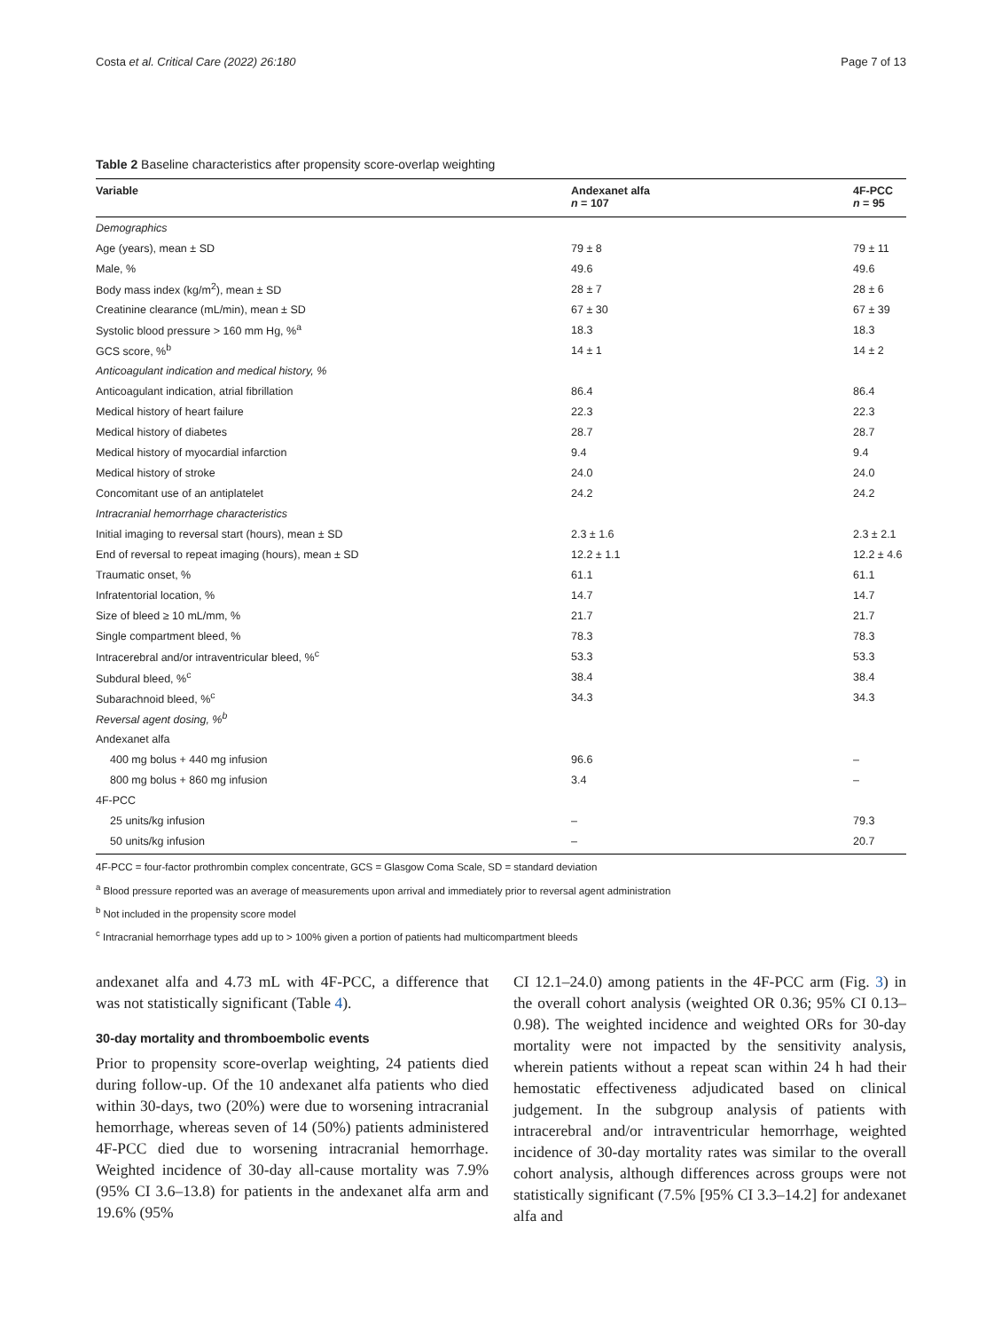Costa et al. Critical Care (2022) 26:180 Page 7 of 13
Table 2 Baseline characteristics after propensity score-overlap weighting
| Variable | Andexanet alfa n = 107 | 4F-PCC n = 95 |
| --- | --- | --- |
| Demographics | | |
| Age (years), mean ± SD | 79 ± 8 | 79 ± 11 |
| Male, % | 49.6 | 49.6 |
| Body mass index (kg/m<sup>2</sup>), mean ± SD | 28 ± 7 | 28 ± 6 |
| Creatinine clearance (mL/min), mean ± SD | 67 ± 30 | 67 ± 39 |
| Systolic blood pressure > 160 mm Hg, %<sup>a</sup> | 18.3 | 18.3 |
| GCS score, %<sup>b</sup> | 14 ± 1 | 14 ± 2 |
| Anticoagulant indication and medical history, % | | |
| Anticoagulant indication, atrial fibrillation | 86.4 | 86.4 |
| Medical history of heart failure | 22.3 | 22.3 |
| Medical history of diabetes | 28.7 | 28.7 |
| Medical history of myocardial infarction | 9.4 | 9.4 |
| Medical history of stroke | 24.0 | 24.0 |
| Concomitant use of an antiplatelet | 24.2 | 24.2 |
| Intracranial hemorrhage characteristics | | |
| Initial imaging to reversal start (hours), mean ± SD | 2.3 ± 1.6 | 2.3 ± 2.1 |
| End of reversal to repeat imaging (hours), mean ± SD | 12.2 ± 1.1 | 12.2 ± 4.6 |
| Traumatic onset, % | 61.1 | 61.1 |
| Infratentorial location, % | 14.7 | 14.7 |
| Size of bleed ≥ 10 mL/mm, % | 21.7 | 21.7 |
| Single compartment bleed, % | 78.3 | 78.3 |
| Intracerebral and/or intraventricular bleed, %<sup>c</sup> | 53.3 | 53.3 |
| Subdural bleed, %<sup>c</sup> | 38.4 | 38.4 |
| Subarachnoid bleed, %<sup>c</sup> | 34.3 | 34.3 |
| Reversal agent dosing, %<sup>b</sup> | | |
| Andexanet alfa | | |
| 400 mg bolus + 440 mg infusion | 96.6 | – |
| 800 mg bolus + 860 mg infusion | 3.4 | – |
| 4F-PCC | | |
| 25 units/kg infusion | – | 79.3 |
| 50 units/kg infusion | – | 20.7 |
4F-PCC = four-factor prothrombin complex concentrate, GCS = Glasgow Coma Scale, SD = standard deviation
<sup>a</sup> Blood pressure reported was an average of measurements upon arrival and immediately prior to reversal agent administration
<sup>b</sup> Not included in the propensity score model
<sup>c</sup> Intracranial hemorrhage types add up to > 100% given a portion of patients had multicompartment bleeds
andexanet alfa and 4.73 mL with 4F-PCC, a difference that was not statistically significant (Table 4).
30-day mortality and thromboembolic events
Prior to propensity score-overlap weighting, 24 patients died during follow-up. Of the 10 andexanet alfa patients who died within 30-days, two (20%) were due to worsening intracranial hemorrhage, whereas seven of 14 (50%) patients administered 4F-PCC died due to worsening intracranial hemorrhage. Weighted incidence of 30-day all-cause mortality was 7.9% (95% CI 3.6–13.8) for patients in the andexanet alfa arm and 19.6% (95%
CI 12.1–24.0) among patients in the 4F-PCC arm (Fig. 3) in the overall cohort analysis (weighted OR 0.36; 95% CI 0.13–0.98). The weighted incidence and weighted ORs for 30-day mortality were not impacted by the sensitivity analysis, wherein patients without a repeat scan within 24 h had their hemostatic effectiveness adjudicated based on clinical judgement. In the subgroup analysis of patients with intracerebral and/or intraventricular hemorrhage, weighted incidence of 30-day mortality rates was similar to the overall cohort analysis, although differences across groups were not statistically significant (7.5% [95% CI 3.3–14.2] for andexanet alfa and